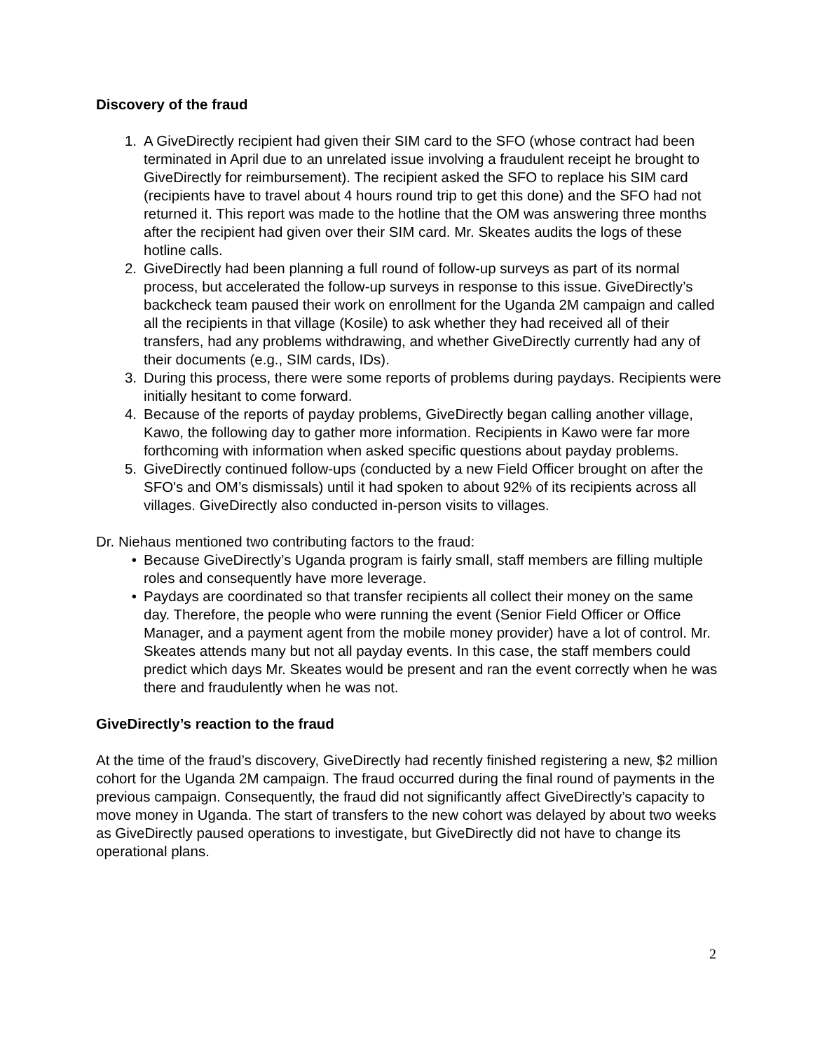Discovery of the fraud
1. A GiveDirectly recipient had given their SIM card to the SFO (whose contract had been terminated in April due to an unrelated issue involving a fraudulent receipt he brought to GiveDirectly for reimbursement). The recipient asked the SFO to replace his SIM card (recipients have to travel about 4 hours round trip to get this done) and the SFO had not returned it. This report was made to the hotline that the OM was answering three months after the recipient had given over their SIM card. Mr. Skeates audits the logs of these hotline calls.
2. GiveDirectly had been planning a full round of follow-up surveys as part of its normal process, but accelerated the follow-up surveys in response to this issue. GiveDirectly’s backcheck team paused their work on enrollment for the Uganda 2M campaign and called all the recipients in that village (Kosile) to ask whether they had received all of their transfers, had any problems withdrawing, and whether GiveDirectly currently had any of their documents (e.g., SIM cards, IDs).
3. During this process, there were some reports of problems during paydays. Recipients were initially hesitant to come forward.
4. Because of the reports of payday problems, GiveDirectly began calling another village, Kawo, the following day to gather more information. Recipients in Kawo were far more forthcoming with information when asked specific questions about payday problems.
5. GiveDirectly continued follow-ups (conducted by a new Field Officer brought on after the SFO's and OM’s dismissals) until it had spoken to about 92% of its recipients across all villages. GiveDirectly also conducted in-person visits to villages.
Dr. Niehaus mentioned two contributing factors to the fraud:
• Because GiveDirectly’s Uganda program is fairly small, staff members are filling multiple roles and consequently have more leverage.
• Paydays are coordinated so that transfer recipients all collect their money on the same day. Therefore, the people who were running the event (Senior Field Officer or Office Manager, and a payment agent from the mobile money provider) have a lot of control. Mr. Skeates attends many but not all payday events. In this case, the staff members could predict which days Mr. Skeates would be present and ran the event correctly when he was there and fraudulently when he was not.
GiveDirectly’s reaction to the fraud
At the time of the fraud’s discovery, GiveDirectly had recently finished registering a new, $2 million cohort for the Uganda 2M campaign. The fraud occurred during the final round of payments in the previous campaign. Consequently, the fraud did not significantly affect GiveDirectly’s capacity to move money in Uganda. The start of transfers to the new cohort was delayed by about two weeks as GiveDirectly paused operations to investigate, but GiveDirectly did not have to change its operational plans.
2